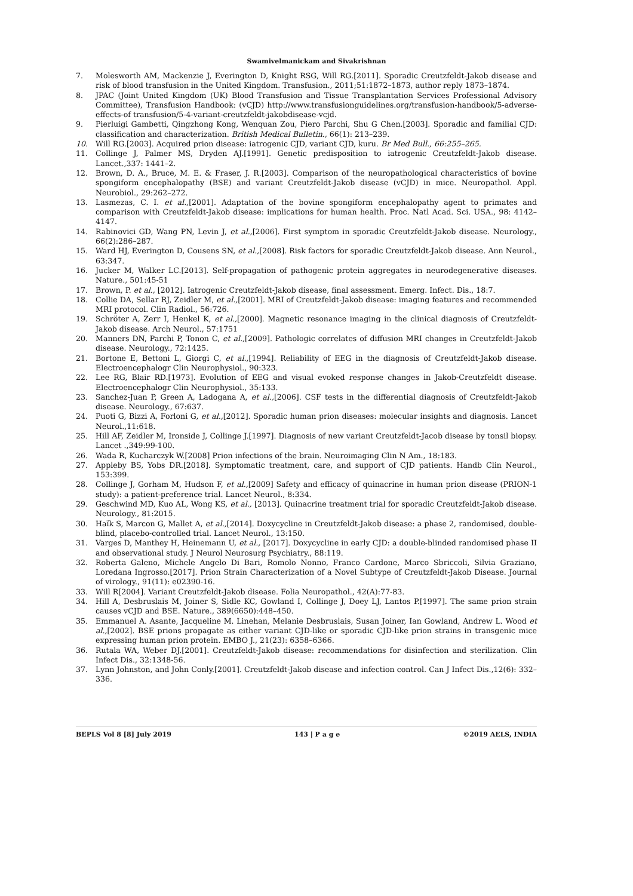Swamivelmanickam and Sivakrishnan
7. Molesworth AM, Mackenzie J, Everington D, Knight RSG, Will RG.[2011]. Sporadic Creutzfeldt-Jakob disease and risk of blood transfusion in the United Kingdom. Transfusion., 2011;51:1872–1873, author reply 1873–1874.
8. JPAC (Joint United Kingdom (UK) Blood Transfusion and Tissue Transplantation Services Professional Advisory Committee), Transfusion Handbook: (vCJD) http://www.transfusionguidelines.org/transfusion-handbook/5-adverse-effects-of transfusion/5-4-variant-creutzfeldt-jakobdisease-vcjd.
9. Pierluigi Gambetti, Qingzhong Kong, Wenquan Zou, Piero Parchi, Shu G Chen.[2003]. Sporadic and familial CJD: classification and characterization. British Medical Bulletin., 66(1): 213–239.
10. Will RG.[2003]. Acquired prion disease: iatrogenic CJD, variant CJD, kuru. Br Med Bull., 66:255–265.
11. Collinge J, Palmer MS, Dryden AJ.[1991]. Genetic predisposition to iatrogenic Creutzfeldt-Jakob disease. Lancet.,337: 1441–2.
12. Brown, D. A., Bruce, M. E. & Fraser, J. R.[2003]. Comparison of the neuropathological characteristics of bovine spongiform encephalopathy (BSE) and variant Creutzfeldt-Jakob disease (vCJD) in mice. Neuropathol. Appl. Neurobiol., 29:262–272.
13. Lasmezas, C. I. et al.,[2001]. Adaptation of the bovine spongiform encephalopathy agent to primates and comparison with Creutzfeldt-Jakob disease: implications for human health. Proc. Natl Acad. Sci. USA., 98: 4142–4147.
14. Rabinovici GD, Wang PN, Levin J, et al.,[2006]. First symptom in sporadic Creutzfeldt-Jakob disease. Neurology., 66(2):286–287.
15. Ward HJ, Everington D, Cousens SN, et al.,[2008]. Risk factors for sporadic Creutzfeldt-Jakob disease. Ann Neurol., 63:347.
16. Jucker M, Walker LC.[2013]. Self-propagation of pathogenic protein aggregates in neurodegenerative diseases. Nature., 501:45-51
17. Brown, P. et al., [2012]. Iatrogenic Creutzfeldt-Jakob disease, final assessment. Emerg. Infect. Dis., 18:7.
18. Collie DA, Sellar RJ, Zeidler M, et al.,[2001]. MRI of Creutzfeldt-Jakob disease: imaging features and recommended MRI protocol. Clin Radiol., 56:726.
19. Schröter A, Zerr I, Henkel K, et al.,[2000]. Magnetic resonance imaging in the clinical diagnosis of Creutzfeldt-Jakob disease. Arch Neurol., 57:1751
20. Manners DN, Parchi P, Tonon C, et al.,[2009]. Pathologic correlates of diffusion MRI changes in Creutzfeldt-Jakob disease. Neurology., 72:1425.
21. Bortone E, Bettoni L, Giorgi C, et al.,[1994]. Reliability of EEG in the diagnosis of Creutzfeldt-Jakob disease. Electroencephalogr Clin Neurophysiol., 90:323.
22. Lee RG, Blair RD.[1973]. Evolution of EEG and visual evoked response changes in Jakob-Creutzfeldt disease. Electroencephalogr Clin Neurophysiol., 35:133.
23. Sanchez-Juan P, Green A, Ladogana A, et al.,[2006]. CSF tests in the differential diagnosis of Creutzfeldt-Jakob disease. Neurology., 67:637.
24. Puoti G, Bizzi A, Forloni G, et al.,[2012]. Sporadic human prion diseases: molecular insights and diagnosis. Lancet Neurol.,11:618.
25. Hill AF, Zeidler M, Ironside J, Collinge J.[1997]. Diagnosis of new variant Creutzfeldt-Jacob disease by tonsil biopsy. Lancet .,349:99-100.
26. Wada R, Kucharczyk W.[2008] Prion infections of the brain. Neuroimaging Clin N Am., 18:183.
27. Appleby BS, Yobs DR.[2018]. Symptomatic treatment, care, and support of CJD patients. Handb Clin Neurol., 153:399.
28. Collinge J, Gorham M, Hudson F, et al.,[2009] Safety and efficacy of quinacrine in human prion disease (PRION-1 study): a patient-preference trial. Lancet Neurol., 8:334.
29. Geschwind MD, Kuo AL, Wong KS, et al., [2013]. Quinacrine treatment trial for sporadic Creutzfeldt-Jakob disease. Neurology., 81:2015.
30. Haïk S, Marcon G, Mallet A, et al.,[2014]. Doxycycline in Creutzfeldt-Jakob disease: a phase 2, randomised, double-blind, placebo-controlled trial. Lancet Neurol., 13:150.
31. Varges D, Manthey H, Heinemann U, et al., [2017]. Doxycycline in early CJD: a double-blinded randomised phase II and observational study. J Neurol Neurosurg Psychiatry., 88:119.
32. Roberta Galeno, Michele Angelo Di Bari, Romolo Nonno, Franco Cardone, Marco Sbriccoli, Silvia Graziano, Loredana Ingrosso.[2017]. Prion Strain Characterization of a Novel Subtype of Creutzfeldt-Jakob Disease. Journal of virology., 91(11): e02390-16.
33. Will R[2004]. Variant Creutzfeldt-Jakob disease. Folia Neuropathol., 42(A):77-83.
34. Hill A, Desbruslais M, Joiner S, Sidle KC, Gowland I, Collinge J, Doey LJ, Lantos P.[1997]. The same prion strain causes vCJD and BSE. Nature., 389(6650):448–450.
35. Emmanuel A. Asante, Jacqueline M. Linehan, Melanie Desbruslais, Susan Joiner, Ian Gowland, Andrew L. Wood et al.,[2002]. BSE prions propagate as either variant CJD-like or sporadic CJD-like prion strains in transgenic mice expressing human prion protein. EMBO J., 21(23): 6358–6366.
36. Rutala WA, Weber DJ.[2001]. Creutzfeldt-Jakob disease: recommendations for disinfection and sterilization. Clin Infect Dis., 32:1348-56.
37. Lynn Johnston, and John Conly.[2001]. Creutzfeldt-Jakob disease and infection control. Can J Infect Dis.,12(6): 332–336.
BEPLS Vol 8 [8] July 2019 143 | P a g e ©2019 AELS, INDIA